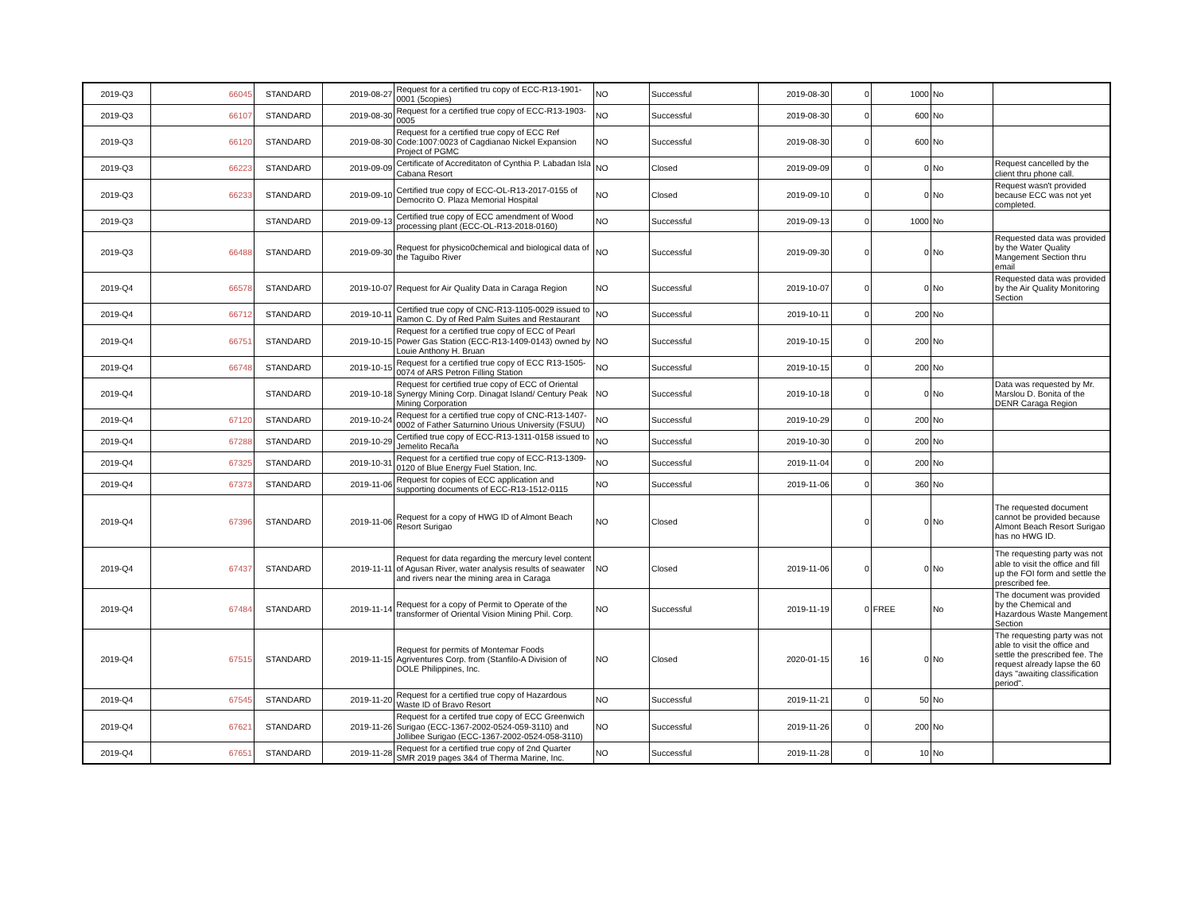| 2019-Q3 | 66045 | STANDARD | 2019-08-27 | Request for a certified tru copy of ECC-R13-1901-0001 (5copies) | NO | Successful | 2019-08-30 | 0 | 1000 | No | |
| 2019-Q3 | 66107 | STANDARD | 2019-08-30 | Request for a certified true copy of ECC-R13-1903-0005 | NO | Successful | 2019-08-30 | 0 | 600 | No | |
| 2019-Q3 | 66120 | STANDARD | 2019-08-30 | Request for a certified true copy of ECC Ref Code:1007:0023 of Cagdianao Nickel Expansion Project of PGMC | NO | Successful | 2019-08-30 | 0 | 600 | No | |
| 2019-Q3 | 66223 | STANDARD | 2019-09-09 | Certificate of Accreditaton of Cynthia P. Labadan Isla Cabana Resort | NO | Closed | 2019-09-09 | 0 | 0 | No | Request cancelled by the client thru phone call. |
| 2019-Q3 | 66233 | STANDARD | 2019-09-10 | Certified true copy of ECC-OL-R13-2017-0155 of Democrito O. Plaza Memorial Hospital | NO | Closed | 2019-09-10 | 0 | 0 | No | Request wasn't provided because ECC was not yet completed. |
| 2019-Q3 | | STANDARD | 2019-09-13 | Certified true copy of ECC amendment of Wood processing plant (ECC-OL-R13-2018-0160) | NO | Successful | 2019-09-13 | 0 | 1000 | No | |
| 2019-Q3 | 66488 | STANDARD | 2019-09-30 | Request for physico0chemical and biological data of the Taguibo River | NO | Successful | 2019-09-30 | 0 | 0 | No | Requested data was provided by the Water Quality Mangement Section thru email |
| 2019-Q4 | 66578 | STANDARD | 2019-10-07 | Request for Air Quality Data in Caraga Region | NO | Successful | 2019-10-07 | 0 | 0 | No | Requested data was provided by the Air Quality Monitoring Section |
| 2019-Q4 | 66712 | STANDARD | 2019-10-11 | Certified true copy of CNC-R13-1105-0029 issued to Ramon C. Dy of Red Palm Suites and Restaurant | NO | Successful | 2019-10-11 | 0 | 200 | No | |
| 2019-Q4 | 66751 | STANDARD | 2019-10-15 | Request for a certified true copy of ECC of Pearl Power Gas Station (ECC-R13-1409-0143) owned by Louie Anthony H. Bruan | NO | Successful | 2019-10-15 | 0 | 200 | No | |
| 2019-Q4 | 66748 | STANDARD | 2019-10-15 | Request for a certified true copy of ECC R13-1505-0074 of ARS Petron Filling Station | NO | Successful | 2019-10-15 | 0 | 200 | No | |
| 2019-Q4 | | STANDARD | 2019-10-18 | Request for certified true copy of ECC of Oriental Synergy Mining Corp. Dinagat Island/ Century Peak Mining Corporation | NO | Successful | 2019-10-18 | 0 | 0 | No | Data was requested by Mr. Marslou D. Bonita of the DENR Caraga Region |
| 2019-Q4 | 67120 | STANDARD | 2019-10-24 | Request for a certified true copy of CNC-R13-1407-0002 of Father Saturnino Urious University (FSUU) | NO | Successful | 2019-10-29 | 0 | 200 | No | |
| 2019-Q4 | 67288 | STANDARD | 2019-10-29 | Certified true copy of ECC-R13-1311-0158 issued to Jemelito Recaña | NO | Successful | 2019-10-30 | 0 | 200 | No | |
| 2019-Q4 | 67325 | STANDARD | 2019-10-31 | Request for a certified true copy of ECC-R13-1309-0120 of Blue Energy Fuel Station, Inc. | NO | Successful | 2019-11-04 | 0 | 200 | No | |
| 2019-Q4 | 67373 | STANDARD | 2019-11-06 | Request for copies of ECC application and supporting documents of ECC-R13-1512-0115 | NO | Successful | 2019-11-06 | 0 | 360 | No | |
| 2019-Q4 | 67396 | STANDARD | 2019-11-06 | Request for a copy of HWG ID of Almont Beach Resort Surigao | NO | Closed | | 0 | 0 | No | The requested document cannot be provided because Almont Beach Resort Surigao has no HWG ID. |
| 2019-Q4 | 67437 | STANDARD | 2019-11-11 | Request for data regarding the mercury level content of Agusan River, water analysis results of seawater and rivers near the mining area in Caraga | NO | Closed | 2019-11-06 | 0 | 0 | No | The requesting party was not able to visit the office and fill up the FOI form and settle the prescribed fee. |
| 2019-Q4 | 67484 | STANDARD | 2019-11-14 | Request for a copy of Permit to Operate of the transformer of Oriental Vision Mining Phil. Corp. | NO | Successful | 2019-11-19 | 0 | FREE | No | The document was provided by the Chemical and Hazardous Waste Mangement Section |
| 2019-Q4 | 67515 | STANDARD | 2019-11-15 | Request for permits of Montemar Foods Agriventures Corp. from (Stanfilo-A Division of DOLE Philippines, Inc. | NO | Closed | 2020-01-15 | 16 | 0 | No | The requesting party was not able to visit the office and settle the prescribed fee. The request already lapse the 60 days "awaiting classification period". |
| 2019-Q4 | 67545 | STANDARD | 2019-11-20 | Request for a certified true copy of Hazardous Waste ID of Bravo Resort | NO | Successful | 2019-11-21 | 0 | 50 | No | |
| 2019-Q4 | 67621 | STANDARD | 2019-11-26 | Request for a certifed true copy of ECC Greenwich Surigao (ECC-1367-2002-0524-059-3110) and Jollibee Surigao (ECC-1367-2002-0524-058-3110) | NO | Successful | 2019-11-26 | 0 | 200 | No | |
| 2019-Q4 | 67651 | STANDARD | 2019-11-28 | Request for a certified true copy of 2nd Quarter SMR 2019 pages 3&4 of Therma Marine, Inc. | NO | Successful | 2019-11-28 | 0 | 10 | No | |